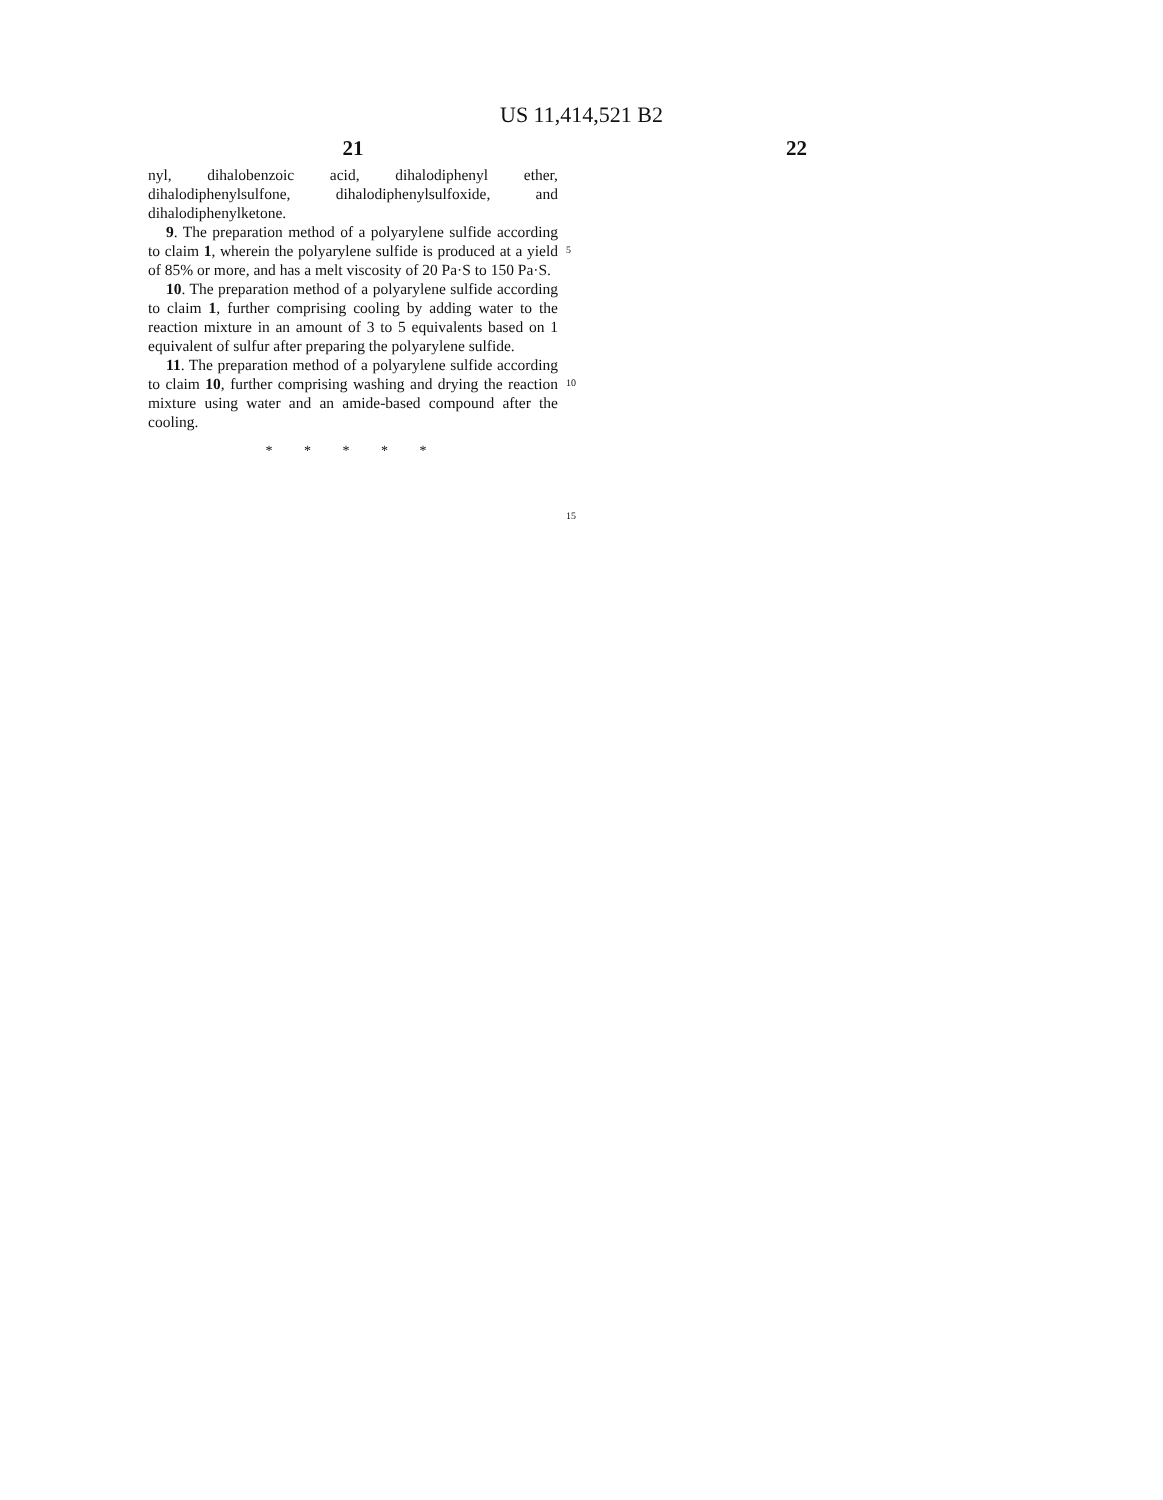US 11,414,521 B2
21
nyl, dihalobenzoic acid, dihalodiphenyl ether, dihalodiphenylsulfone, dihalodiphenylsulfoxide, and dihalodiphenylketone.
9. The preparation method of a polyarylene sulfide according to claim 1, wherein the polyarylene sulfide is produced at a yield of 85% or more, and has a melt viscosity of 20 Pa·S to 150 Pa·S.
10. The preparation method of a polyarylene sulfide according to claim 1, further comprising cooling by adding water to the reaction mixture in an amount of 3 to 5 equivalents based on 1 equivalent of sulfur after preparing the polyarylene sulfide.
11. The preparation method of a polyarylene sulfide according to claim 10, further comprising washing and drying the reaction mixture using water and an amide-based compound after the cooling.
* * * * *
5
10
15
22